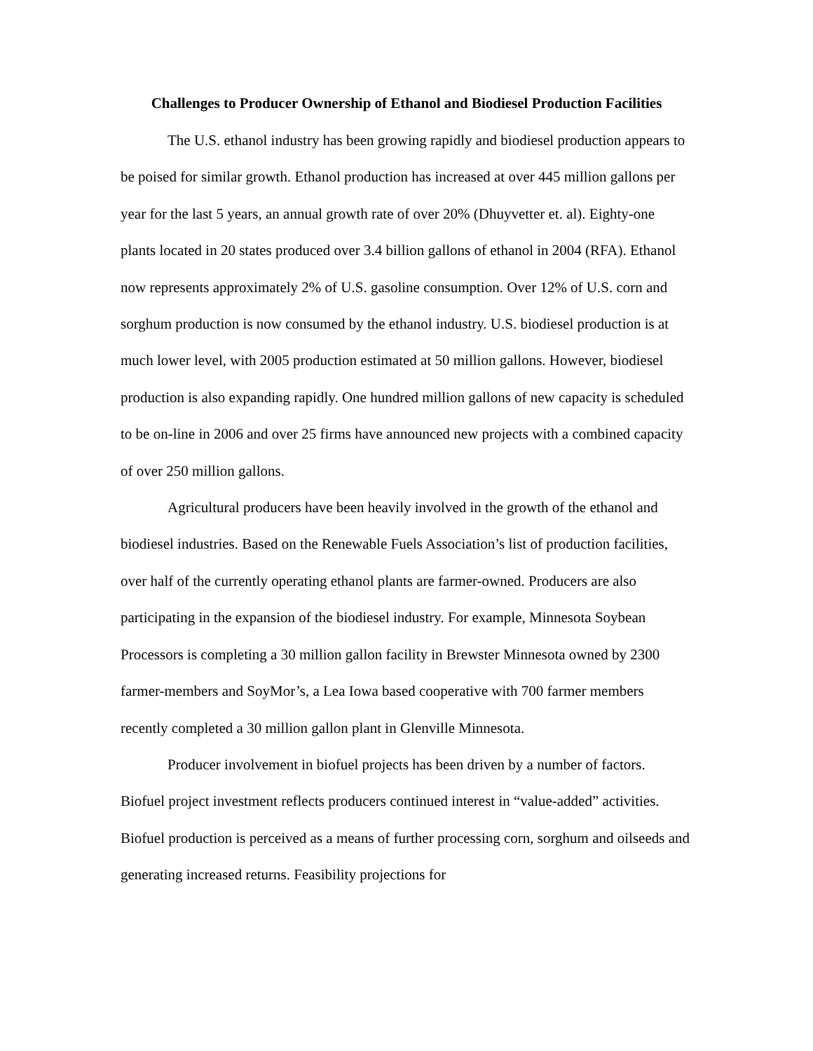Challenges to Producer Ownership of Ethanol and Biodiesel Production Facilities
The U.S. ethanol industry has been growing rapidly and biodiesel production appears to be poised for similar growth. Ethanol production has increased at over 445 million gallons per year for the last 5 years, an annual growth rate of over 20% (Dhuyvetter et. al). Eighty-one plants located in 20 states produced over 3.4 billion gallons of ethanol in 2004 (RFA). Ethanol now represents approximately 2% of U.S. gasoline consumption. Over 12% of U.S. corn and sorghum production is now consumed by the ethanol industry. U.S. biodiesel production is at much lower level, with 2005 production estimated at 50 million gallons. However, biodiesel production is also expanding rapidly. One hundred million gallons of new capacity is scheduled to be on-line in 2006 and over 25 firms have announced new projects with a combined capacity of over 250 million gallons.
Agricultural producers have been heavily involved in the growth of the ethanol and biodiesel industries. Based on the Renewable Fuels Association’s list of production facilities, over half of the currently operating ethanol plants are farmer-owned. Producers are also participating in the expansion of the biodiesel industry. For example, Minnesota Soybean Processors is completing a 30 million gallon facility in Brewster Minnesota owned by 2300 farmer-members and SoyMor’s, a Lea Iowa based cooperative with 700 farmer members recently completed a 30 million gallon plant in Glenville Minnesota.
Producer involvement in biofuel projects has been driven by a number of factors. Biofuel project investment reflects producers continued interest in “value-added” activities. Biofuel production is perceived as a means of further processing corn, sorghum and oilseeds and generating increased returns. Feasibility projections for